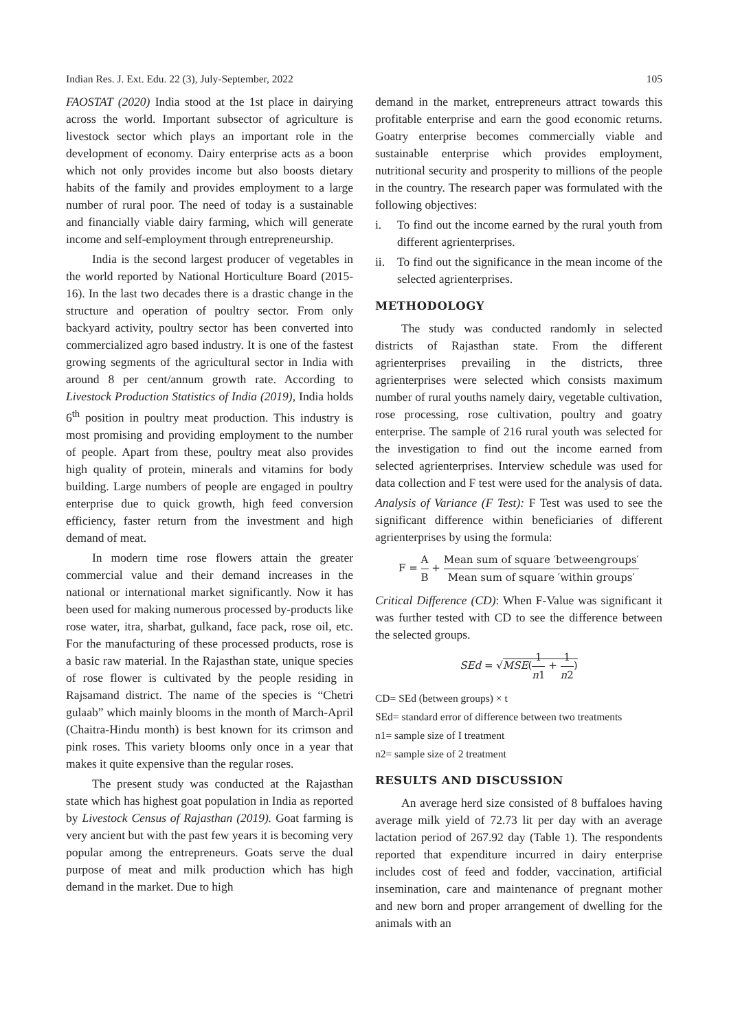Indian Res. J. Ext. Edu. 22 (3), July-September, 2022 105
FAOSTAT (2020) India stood at the 1st place in dairying across the world. Important subsector of agriculture is livestock sector which plays an important role in the development of economy. Dairy enterprise acts as a boon which not only provides income but also boosts dietary habits of the family and provides employment to a large number of rural poor. The need of today is a sustainable and financially viable dairy farming, which will generate income and self-employment through entrepreneurship.
India is the second largest producer of vegetables in the world reported by National Horticulture Board (2015-16). In the last two decades there is a drastic change in the structure and operation of poultry sector. From only backyard activity, poultry sector has been converted into commercialized agro based industry. It is one of the fastest growing segments of the agricultural sector in India with around 8 per cent/annum growth rate. According to Livestock Production Statistics of India (2019), India holds 6<sup>th</sup> position in poultry meat production. This industry is most promising and providing employment to the number of people. Apart from these, poultry meat also provides high quality of protein, minerals and vitamins for body building. Large numbers of people are engaged in poultry enterprise due to quick growth, high feed conversion efficiency, faster return from the investment and high demand of meat.
In modern time rose flowers attain the greater commercial value and their demand increases in the national or international market significantly. Now it has been used for making numerous processed by-products like rose water, itra, sharbat, gulkand, face pack, rose oil, etc. For the manufacturing of these processed products, rose is a basic raw material. In the Rajasthan state, unique species of rose flower is cultivated by the people residing in Rajsamand district. The name of the species is “Chetri gulaab” which mainly blooms in the month of March-April (Chaitra-Hindu month) is best known for its crimson and pink roses. This variety blooms only once in a year that makes it quite expensive than the regular roses.
The present study was conducted at the Rajasthan state which has highest goat population in India as reported by Livestock Census of Rajasthan (2019). Goat farming is very ancient but with the past few years it is becoming very popular among the entrepreneurs. Goats serve the dual purpose of meat and milk production which has high demand in the market. Due to high
demand in the market, entrepreneurs attract towards this profitable enterprise and earn the good economic returns. Goatry enterprise becomes commercially viable and sustainable enterprise which provides employment, nutritional security and prosperity to millions of the people in the country. The research paper was formulated with the following objectives:
i. To find out the income earned by the rural youth from different agrienterprises.
ii. To find out the significance in the mean income of the selected agrienterprises.
METHODOLOGY
The study was conducted randomly in selected districts of Rajasthan state. From the different agrienterprises prevailing in the districts, three agrienterprises were selected which consists maximum number of rural youths namely dairy, vegetable cultivation, rose processing, rose cultivation, poultry and goatry enterprise. The sample of 216 rural youth was selected for the investigation to find out the income earned from selected agrienterprises. Interview schedule was used for data collection and F test were used for the analysis of data.
Analysis of Variance (F Test): F Test was used to see the significant difference within beneficiaries of different agrienterprises by using the formula:
F = A B + Mean sum of square ′betweengroups′ Mean sum of square ′within groups′
Critical Difference (CD): When F-Value was significant it was further tested with CD to see the difference between the selected groups.
SEd = √MSE(1 n1 + 1 n2)
CD= SEd (between groups) × t
SEd= standard error of difference between two treatments
n1= sample size of I treatment
n2= sample size of 2 treatment
RESULTS AND DISCUSSION
An average herd size consisted of 8 buffaloes having average milk yield of 72.73 lit per day with an average lactation period of 267.92 day (Table 1). The respondents reported that expenditure incurred in dairy enterprise includes cost of feed and fodder, vaccination, artificial insemination, care and maintenance of pregnant mother and new born and proper arrangement of dwelling for the animals with an